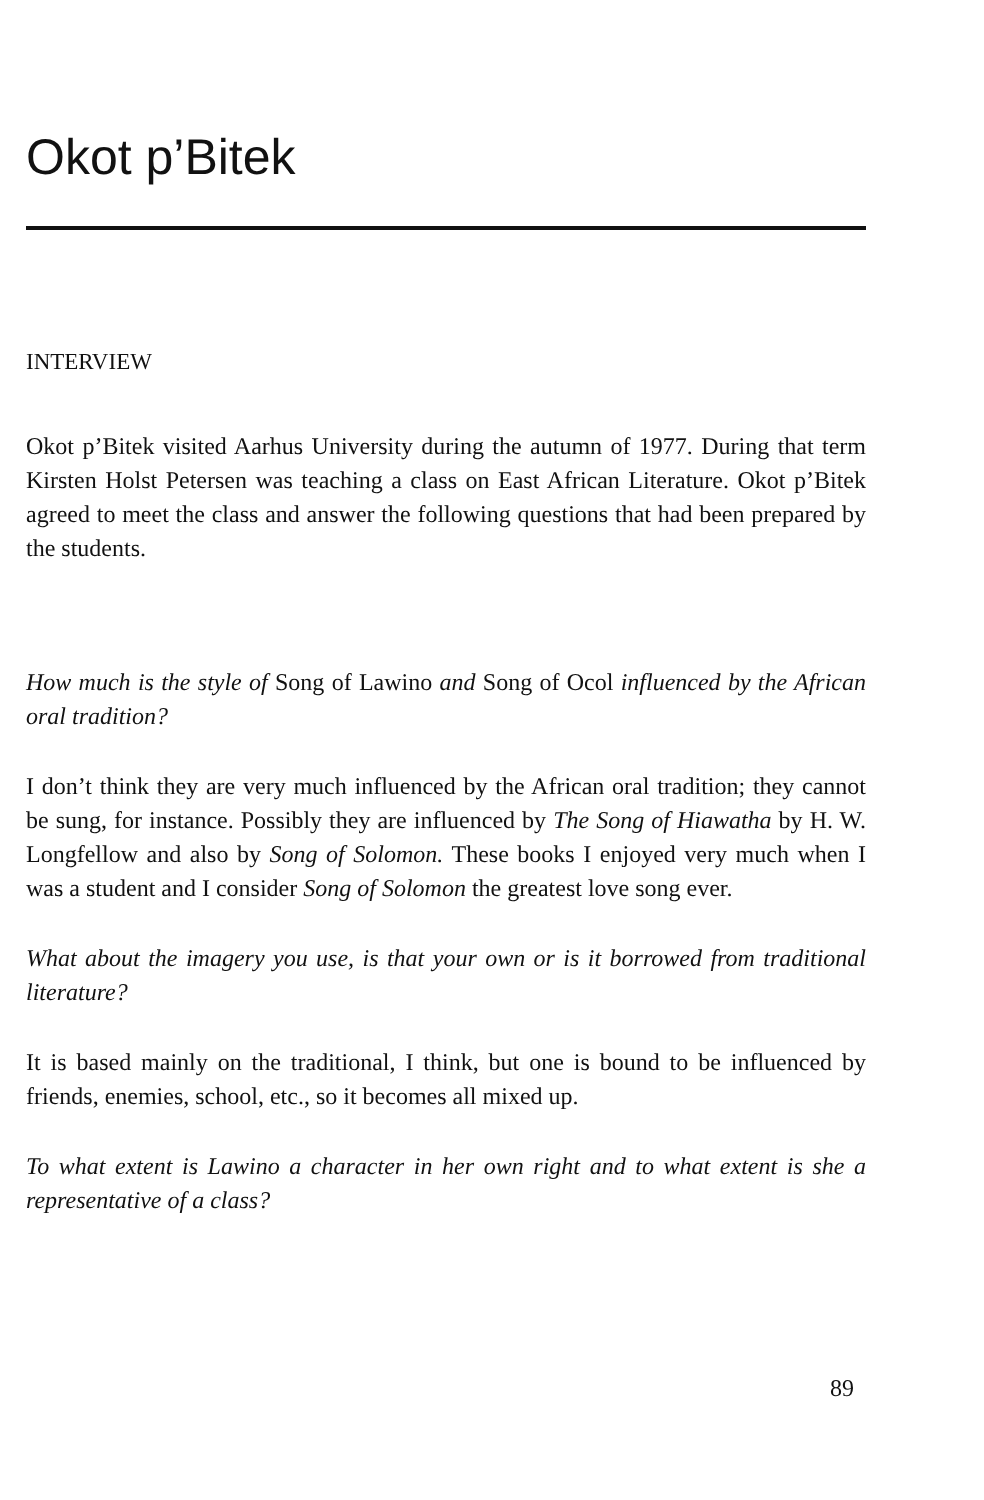Okot p’Bitek
INTERVIEW
Okot p’Bitek visited Aarhus University during the autumn of 1977. During that term Kirsten Holst Petersen was teaching a class on East African Literature. Okot p’Bitek agreed to meet the class and answer the following questions that had been prepared by the students.
How much is the style of Song of Lawino and Song of Ocol influenced by the African oral tradition?
I don’t think they are very much influenced by the African oral tradition; they cannot be sung, for instance. Possibly they are influenced by The Song of Hiawatha by H. W. Longfellow and also by Song of Solomon. These books I enjoyed very much when I was a student and I consider Song of Solomon the greatest love song ever.
What about the imagery you use, is that your own or is it borrowed from traditional literature?
It is based mainly on the traditional, I think, but one is bound to be influenced by friends, enemies, school, etc., so it becomes all mixed up.
To what extent is Lawino a character in her own right and to what extent is she a representative of a class?
89